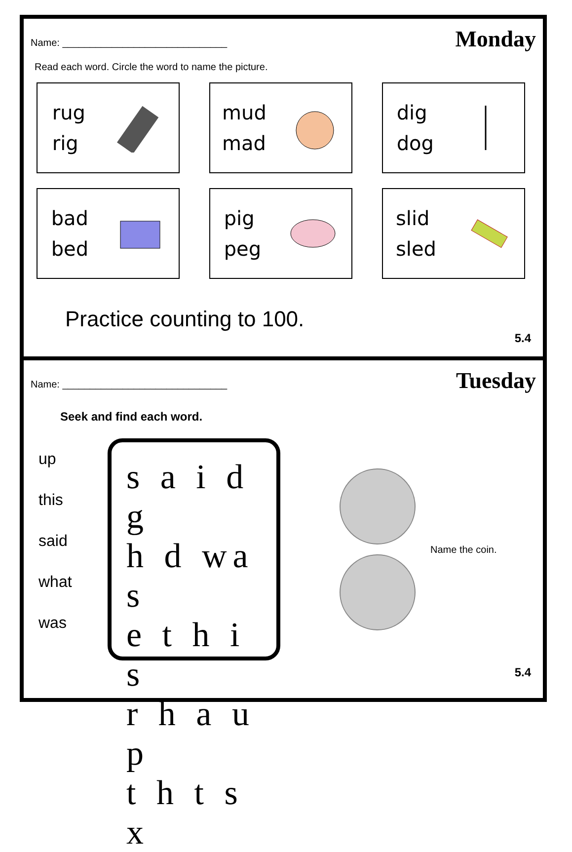Monday
Name: ______________________________
Read each word. Circle the word to name the picture.
rug
rig
mud
mad
dig
dog
bad
bed
pig
peg
slid
sled
Practice counting to 100.
5.4
Tuesday
Name: ______________________________
Seek and find each word.
up
this
said
what
was
s a i d g
h d wa s
e t h i s
r h a u p
t h t s x
Name the coin.
5.4